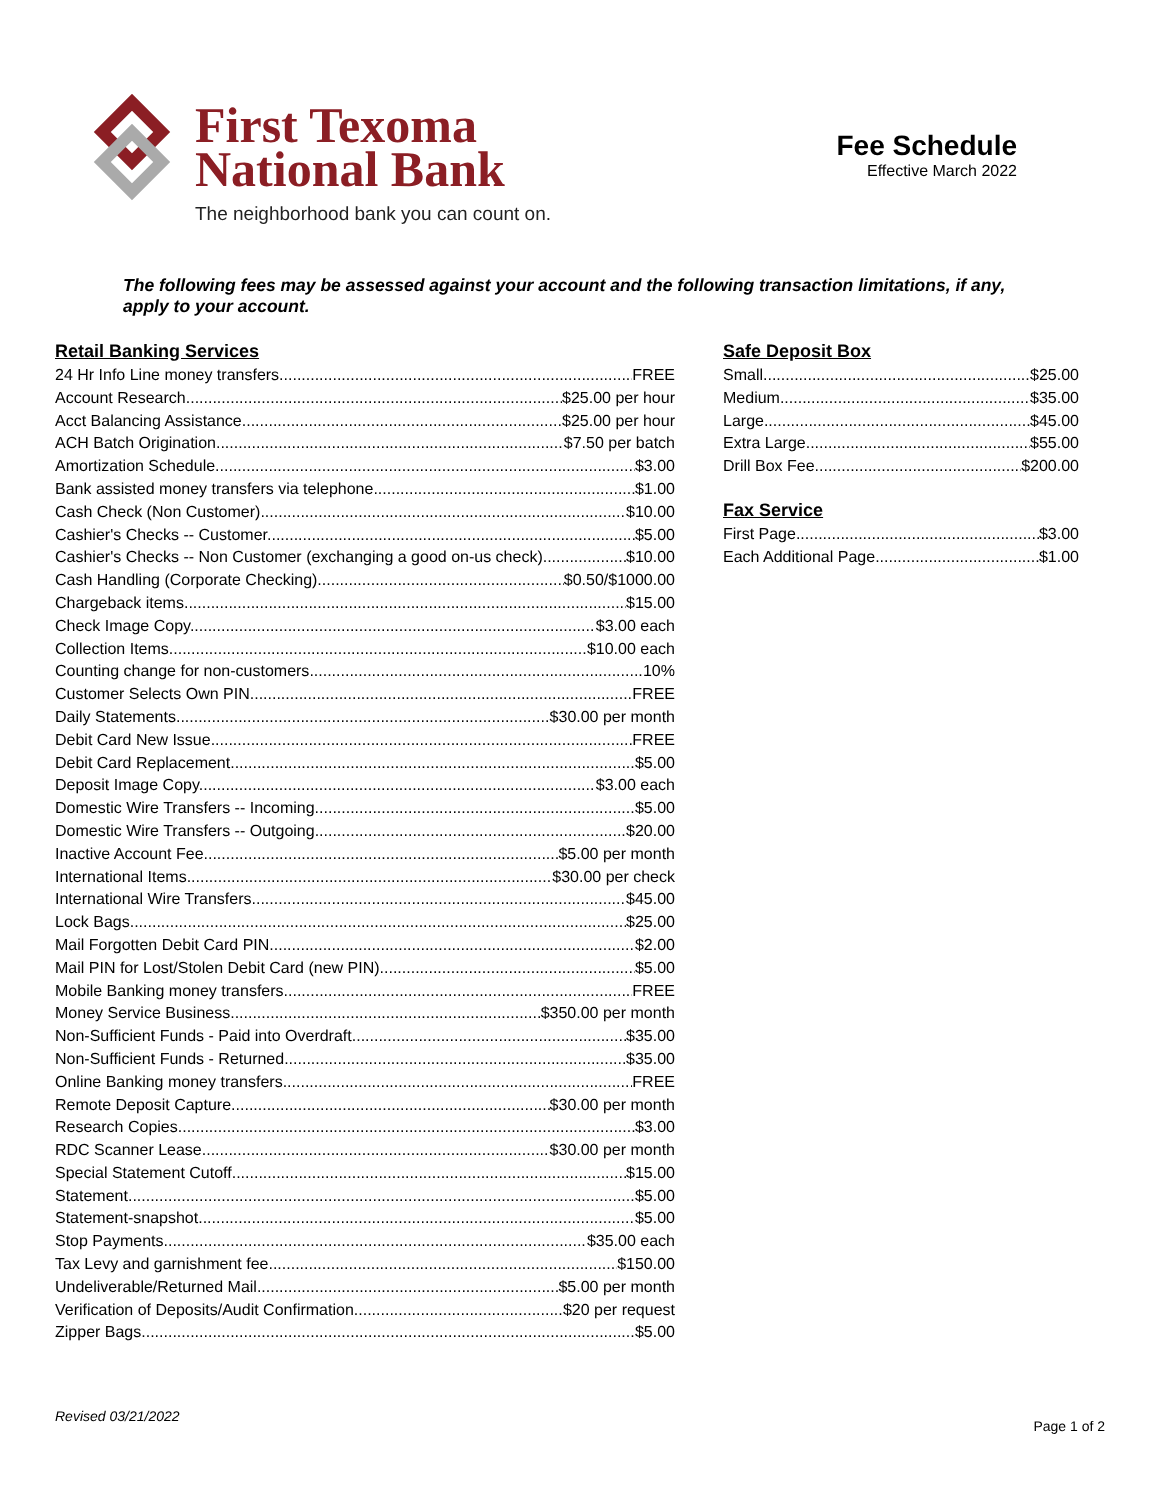First Texoma
National Bank
The neighborhood bank you can count on.
Fee Schedule
Effective March 2022
The following fees may be assessed against your account and the following transaction limitations, if any, apply to your account.
Retail Banking Services
24 Hr Info Line money transfers FREE
Account Research $25.00 per hour
Acct Balancing Assistance $25.00 per hour
ACH Batch Origination $7.50 per batch
Amortization Schedule $3.00
Bank assisted money transfers via telephone $1.00
Cash Check (Non Customer) $10.00
Cashier's Checks -- Customer $5.00
Cashier's Checks -- Non Customer (exchanging a good on-us check) $10.00
Cash Handling (Corporate Checking) $0.50/$1000.00
Chargeback items $15.00
Check Image Copy $3.00 each
Collection Items $10.00 each
Counting change for non-customers 10%
Customer Selects Own PIN FREE
Daily Statements $30.00 per month
Debit Card New Issue FREE
Debit Card Replacement $5.00
Deposit Image Copy $3.00 each
Domestic Wire Transfers -- Incoming $5.00
Domestic Wire Transfers -- Outgoing $20.00
Inactive Account Fee $5.00 per month
International Items $30.00 per check
International Wire Transfers $45.00
Lock Bags $25.00
Mail Forgotten Debit Card PIN $2.00
Mail PIN for Lost/Stolen Debit Card (new PIN) $5.00
Mobile Banking money transfers FREE
Money Service Business $350.00 per month
Non-Sufficient Funds - Paid into Overdraft $35.00
Non-Sufficient Funds - Returned $35.00
Online Banking money transfers FREE
Remote Deposit Capture $30.00 per month
Research Copies $3.00
RDC Scanner Lease $30.00 per month
Special Statement Cutoff $15.00
Statement $5.00
Statement-snapshot $5.00
Stop Payments $35.00 each
Tax Levy and garnishment fee $150.00
Undeliverable/Returned Mail $5.00 per month
Verification of Deposits/Audit Confirmation $20 per request
Zipper Bags $5.00
Safe Deposit Box
Small $25.00
Medium $35.00
Large $45.00
Extra Large $55.00
Drill Box Fee $200.00
Fax Service
First Page $3.00
Each Additional Page $1.00
Revised 03/21/2022
Page 1 of 2